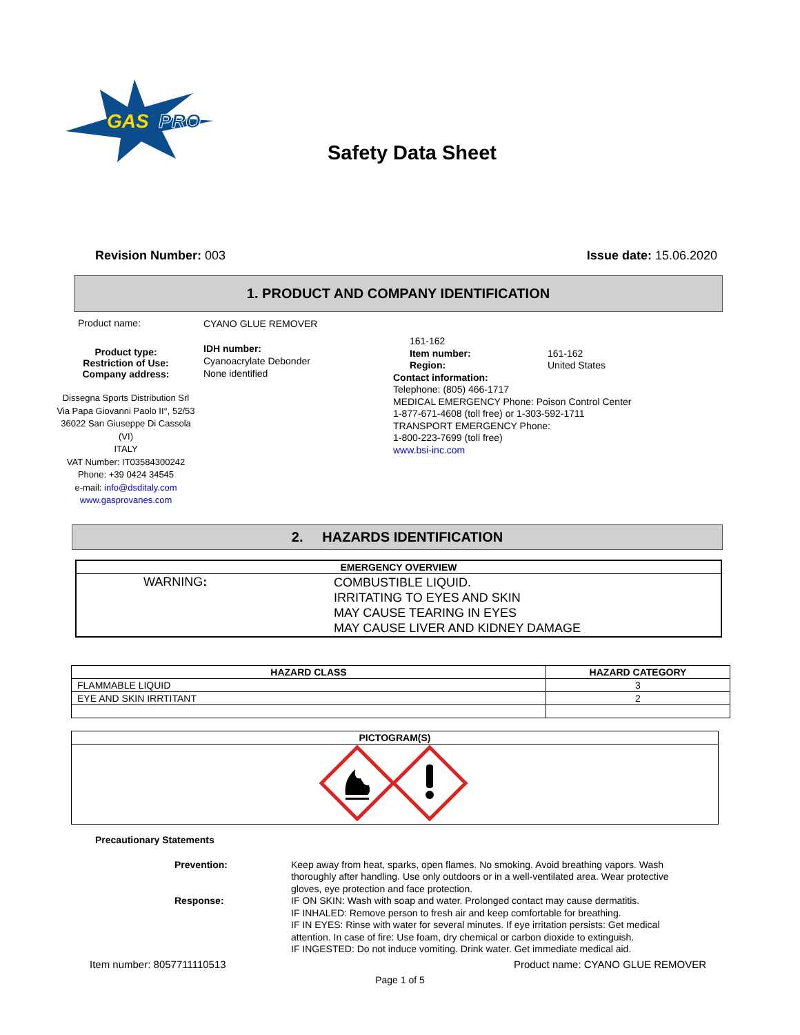GAS
PRO
Safety Data Sheet
Revision Number: 003 Issue date: 15.06.2020
1. PRODUCT AND COMPANY IDENTIFICATION
Product name:
Product type:
Restriction of Use:
Company address:
Dissegna Sports Distribution Srl
Via Papa Giovanni Paolo II°, 52/53
36022 San Giuseppe Di Cassola
(VI)
ITALY
VAT Number: IT03584300242
Phone: +39 0424 34545
e-mail: info@dsditaly.com
www.gasprovanes.com
CYANO GLUE REMOVER
IDH number:
Cyanoacrylate Debonder
None identified
161-162
Item number:
Region:
161-162
United States
Contact information:
Telephone: (805) 466-1717
MEDICAL EMERGENCY Phone: Poison Control Center
1-877-671-4608 (toll free) or 1-303-592-1711
TRANSPORT EMERGENCY Phone:
1-800-223-7699 (toll free)
www.bsi-inc.com
2. HAZARDS IDENTIFICATION
| EMERGENCY OVERVIEW | |
| --- | --- |
| WARNING : | COMBUSTIBLE LIQUID. IRRITATING TO EYES AND SKIN MAY CAUSE TEARING IN EYES MAY CAUSE LIVER AND KIDNEY DAMAGE |
| HAZARD CLASS | HAZARD CATEGORY |
| --- | --- |
| FLAMMABLE LIQUID | 3 |
| EYE AND SKIN IRRTITANT | 2 |
| PICTOGRAM(S) |
| --- |
Precautionary Statements
Prevention:
Response:
Keep away from heat, sparks, open flames. No smoking. Avoid breathing vapors. Wash thoroughly after handling. Use only outdoors or in a well-ventilated area. Wear protective gloves, eye protection and face protection.
IF ON SKIN: Wash with soap and water. Prolonged contact may cause dermatitis.
IF INHALED: Remove person to fresh air and keep comfortable for breathing.
IF IN EYES: Rinse with water for several minutes. If eye irritation persists: Get medical attention. In case of fire: Use foam, dry chemical or carbon dioxide to extinguish.
IF INGESTED: Do not induce vomiting. Drink water. Get immediate medical aid.
Item number: 8057711110513 Product name: CYANO GLUE REMOVER
Page 1 of 5